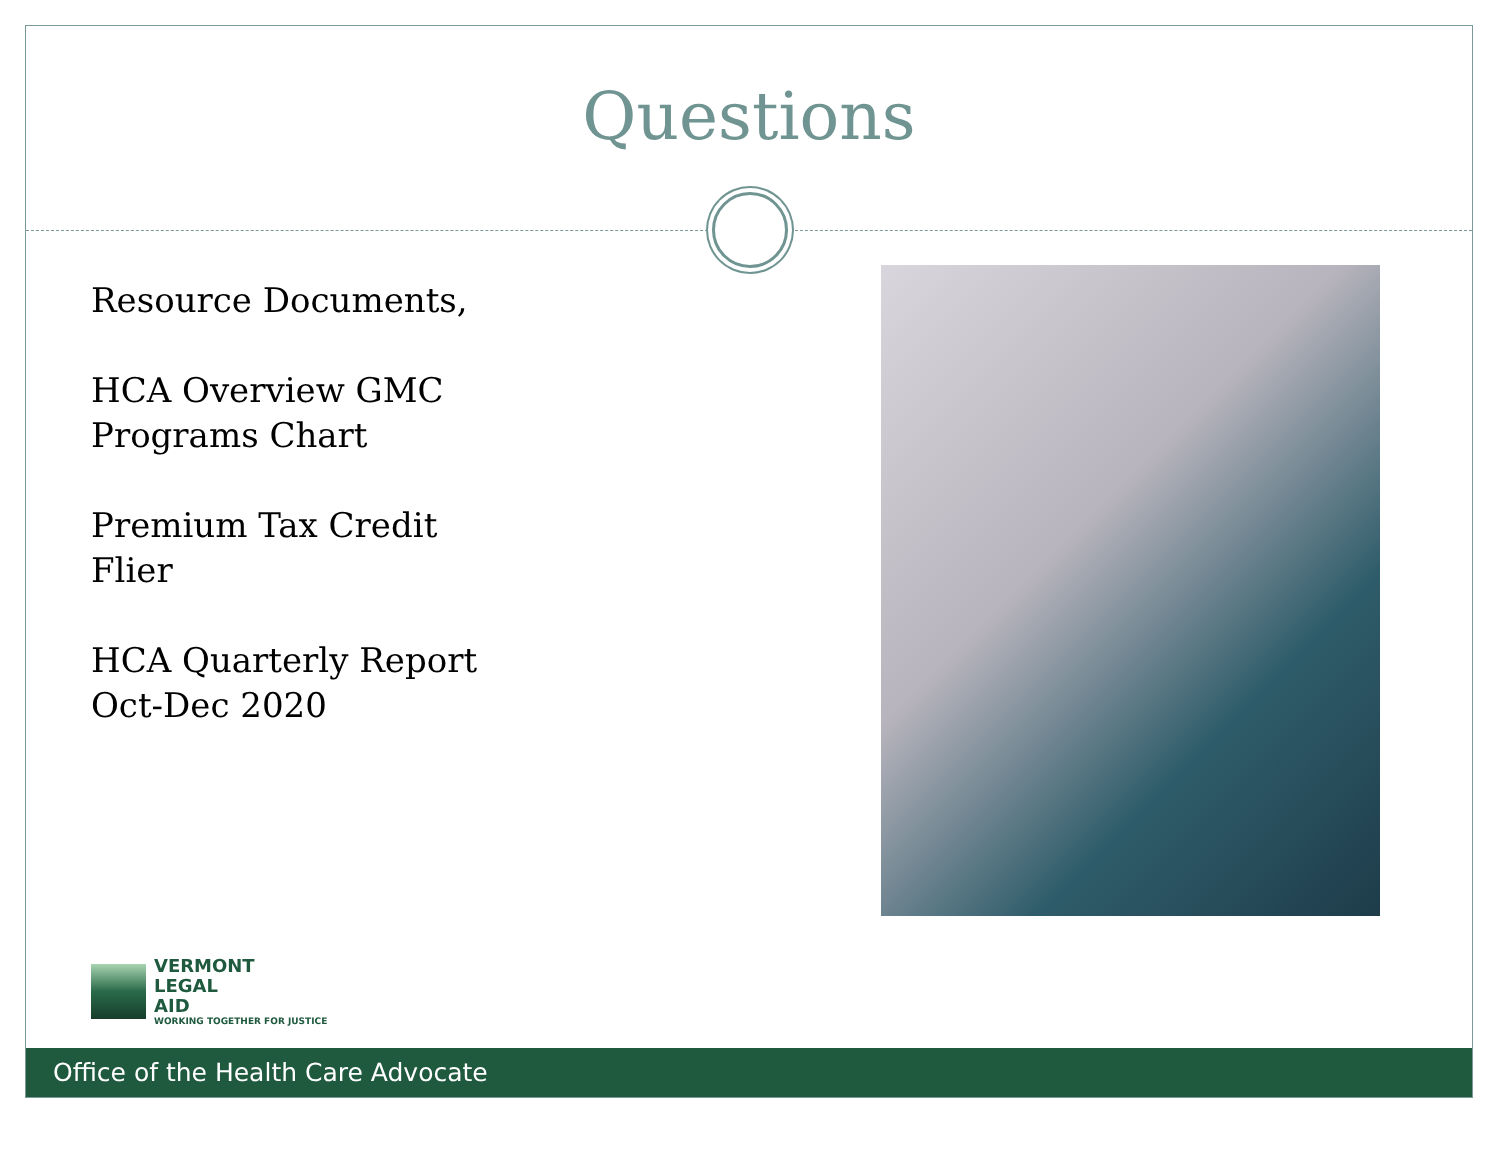Questions
Resource Documents,
HCA Overview GMC
Programs Chart
Premium Tax Credit
Flier
HCA Quarterly Report
Oct-Dec 2020
VERMONT
LEGAL
AID
WORKING TOGETHER FOR JUSTICE
Office of the Health Care Advocate